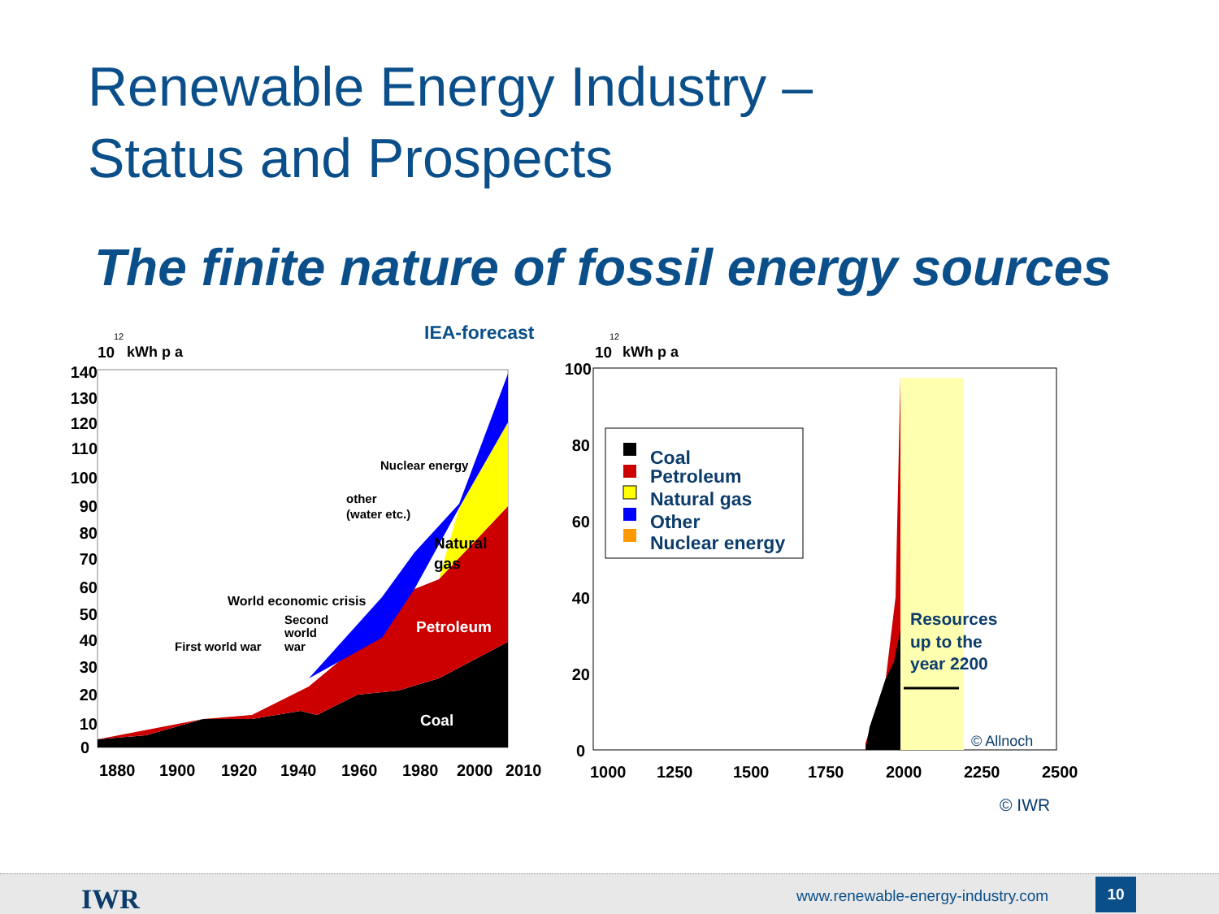Renewable Energy Industry –
Status and Prospects
The finite nature of fossil energy sources
IEA-forecast
10
12
kWh p a
140
130
120
110
100
90
80
70
60
50
40
30
20
10
0
Nuclear energy
other
(water etc.)
Natural
gas
World economic crisis
Second
world
war
First world war
Petroleum
Coal
1880
1900
1920
1940
1960
1980
2000
2010
10
12
kWh p a
100
80
60
40
20
0
Coal
Petroleum
Natural gas
Other
Nuclear energy
Resources
up to the
year 2200
© Allnoch
1000
1250
1500
1750
2000
2250
2500
© IWR
IWR
www.renewable-energy-industry.com
10